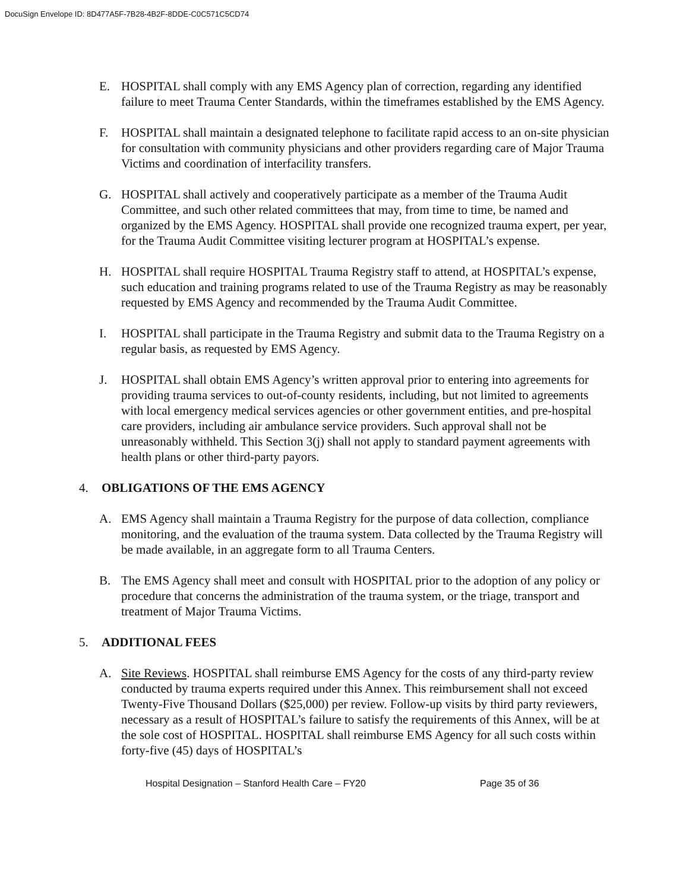DocuSign Envelope ID: 8D477A5F-7B28-4B2F-8DDE-C0C571C5CD74
E. HOSPITAL shall comply with any EMS Agency plan of correction, regarding any identified failure to meet Trauma Center Standards, within the timeframes established by the EMS Agency.
F. HOSPITAL shall maintain a designated telephone to facilitate rapid access to an on-site physician for consultation with community physicians and other providers regarding care of Major Trauma Victims and coordination of interfacility transfers.
G. HOSPITAL shall actively and cooperatively participate as a member of the Trauma Audit Committee, and such other related committees that may, from time to time, be named and organized by the EMS Agency. HOSPITAL shall provide one recognized trauma expert, per year, for the Trauma Audit Committee visiting lecturer program at HOSPITAL’s expense.
H. HOSPITAL shall require HOSPITAL Trauma Registry staff to attend, at HOSPITAL’s expense, such education and training programs related to use of the Trauma Registry as may be reasonably requested by EMS Agency and recommended by the Trauma Audit Committee.
I. HOSPITAL shall participate in the Trauma Registry and submit data to the Trauma Registry on a regular basis, as requested by EMS Agency.
J. HOSPITAL shall obtain EMS Agency’s written approval prior to entering into agreements for providing trauma services to out-of-county residents, including, but not limited to agreements with local emergency medical services agencies or other government entities, and pre-hospital care providers, including air ambulance service providers. Such approval shall not be unreasonably withheld. This Section 3(j) shall not apply to standard payment agreements with health plans or other third-party payors.
4. OBLIGATIONS OF THE EMS AGENCY
A. EMS Agency shall maintain a Trauma Registry for the purpose of data collection, compliance monitoring, and the evaluation of the trauma system. Data collected by the Trauma Registry will be made available, in an aggregate form to all Trauma Centers.
B. The EMS Agency shall meet and consult with HOSPITAL prior to the adoption of any policy or procedure that concerns the administration of the trauma system, or the triage, transport and treatment of Major Trauma Victims.
5. ADDITIONAL FEES
A. Site Reviews. HOSPITAL shall reimburse EMS Agency for the costs of any third-party review conducted by trauma experts required under this Annex. This reimbursement shall not exceed Twenty-Five Thousand Dollars ($25,000) per review. Follow-up visits by third party reviewers, necessary as a result of HOSPITAL’s failure to satisfy the requirements of this Annex, will be at the sole cost of HOSPITAL. HOSPITAL shall reimburse EMS Agency for all such costs within forty-five (45) days of HOSPITAL’s
Hospital Designation – Stanford Health Care – FY20 Page 35 of 36